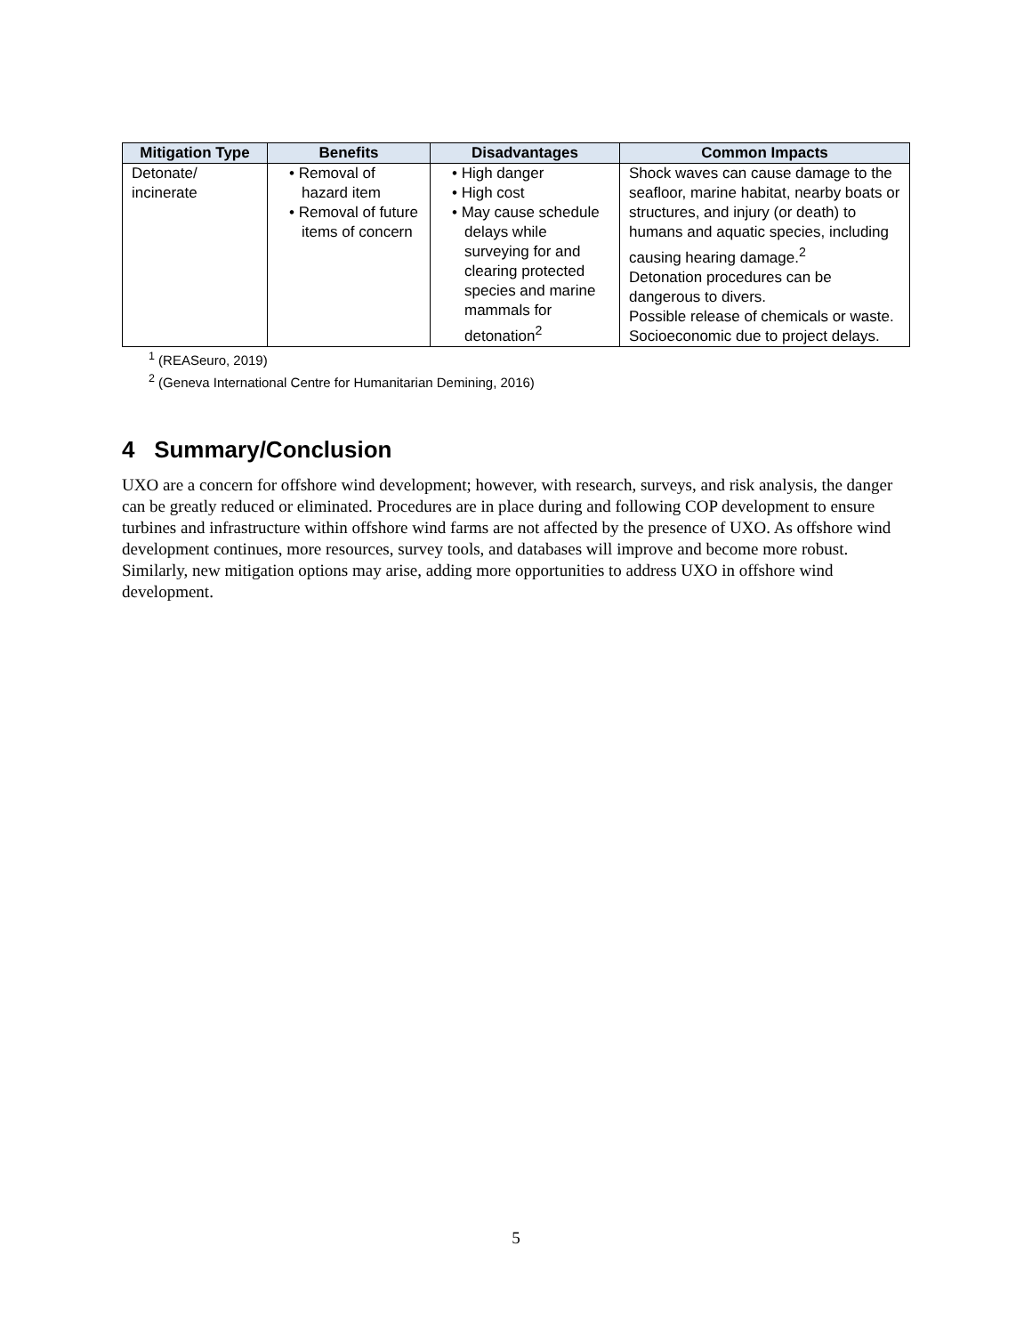| Mitigation Type | Benefits | Disadvantages | Common Impacts |
| --- | --- | --- | --- |
| Detonate/ incinerate | • Removal of hazard item • Removal of future items of concern | • High danger • High cost • May cause schedule delays while surveying for and clearing protected species and marine mammals for detonation<sup>2</sup> | Shock waves can cause damage to the seafloor, marine habitat, nearby boats or structures, and injury (or death) to humans and aquatic species, including causing hearing damage.<sup>2</sup> Detonation procedures can be dangerous to divers. Possible release of chemicals or waste. Socioeconomic due to project delays. |
<sup>1</sup> (REASeuro, 2019)
<sup>2</sup> (Geneva International Centre for Humanitarian Demining, 2016)
4 Summary/Conclusion
UXO are a concern for offshore wind development; however, with research, surveys, and risk analysis, the danger can be greatly reduced or eliminated. Procedures are in place during and following COP development to ensure turbines and infrastructure within offshore wind farms are not affected by the presence of UXO. As offshore wind development continues, more resources, survey tools, and databases will improve and become more robust. Similarly, new mitigation options may arise, adding more opportunities to address UXO in offshore wind development.
5